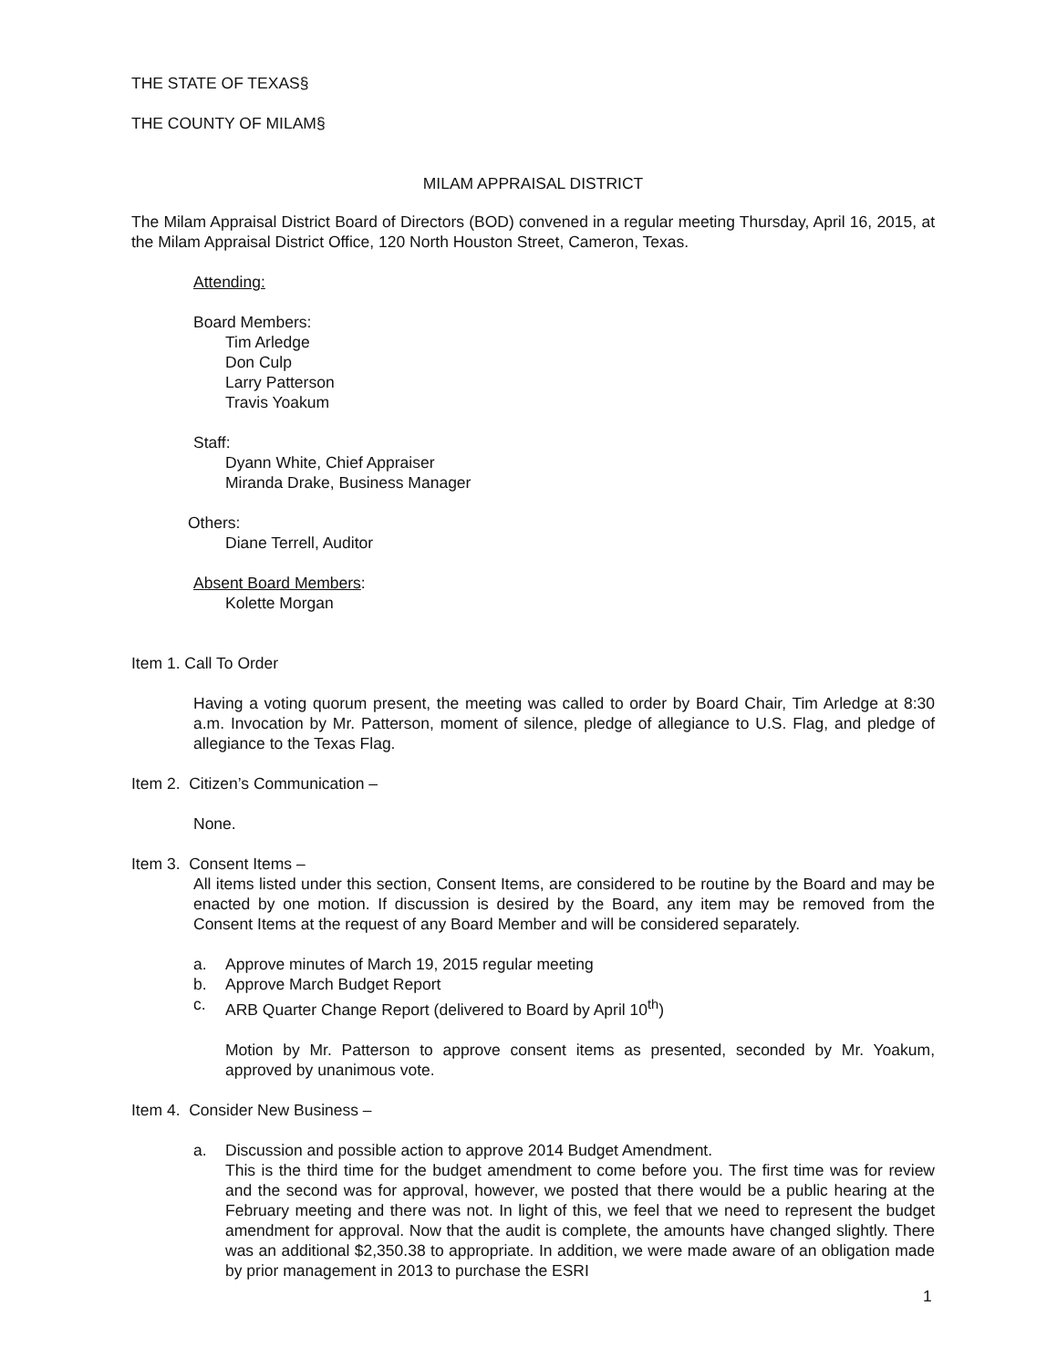THE STATE OF TEXAS§
THE COUNTY OF MILAM§
MILAM APPRAISAL DISTRICT
The Milam Appraisal District Board of Directors (BOD) convened in a regular meeting Thursday, April 16, 2015, at the Milam Appraisal District Office, 120 North Houston Street, Cameron, Texas.
Attending:
Board Members:
Tim Arledge
Don Culp
Larry Patterson
Travis Yoakum
Staff:
Dyann White, Chief Appraiser
Miranda Drake, Business Manager
Others:
Diane Terrell, Auditor
Absent Board Members:
Kolette Morgan
Item 1. Call To Order
Having a voting quorum present, the meeting was called to order by Board Chair, Tim Arledge at 8:30 a.m. Invocation by Mr. Patterson, moment of silence, pledge of allegiance to U.S. Flag, and pledge of allegiance to the Texas Flag.
Item 2. Citizen’s Communication –
None.
Item 3. Consent Items –
All items listed under this section, Consent Items, are considered to be routine by the Board and may be enacted by one motion. If discussion is desired by the Board, any item may be removed from the Consent Items at the request of any Board Member and will be considered separately.
a. Approve minutes of March 19, 2015 regular meeting
b. Approve March Budget Report
c. ARB Quarter Change Report (delivered to Board by April 10<sup>th</sup>)
Motion by Mr. Patterson to approve consent items as presented, seconded by Mr. Yoakum, approved by unanimous vote.
Item 4. Consider New Business –
a. Discussion and possible action to approve 2014 Budget Amendment.
This is the third time for the budget amendment to come before you. The first time was for review and the second was for approval, however, we posted that there would be a public hearing at the February meeting and there was not. In light of this, we feel that we need to represent the budget amendment for approval. Now that the audit is complete, the amounts have changed slightly. There was an additional $2,350.38 to appropriate. In addition, we were made aware of an obligation made by prior management in 2013 to purchase the ESRI
1